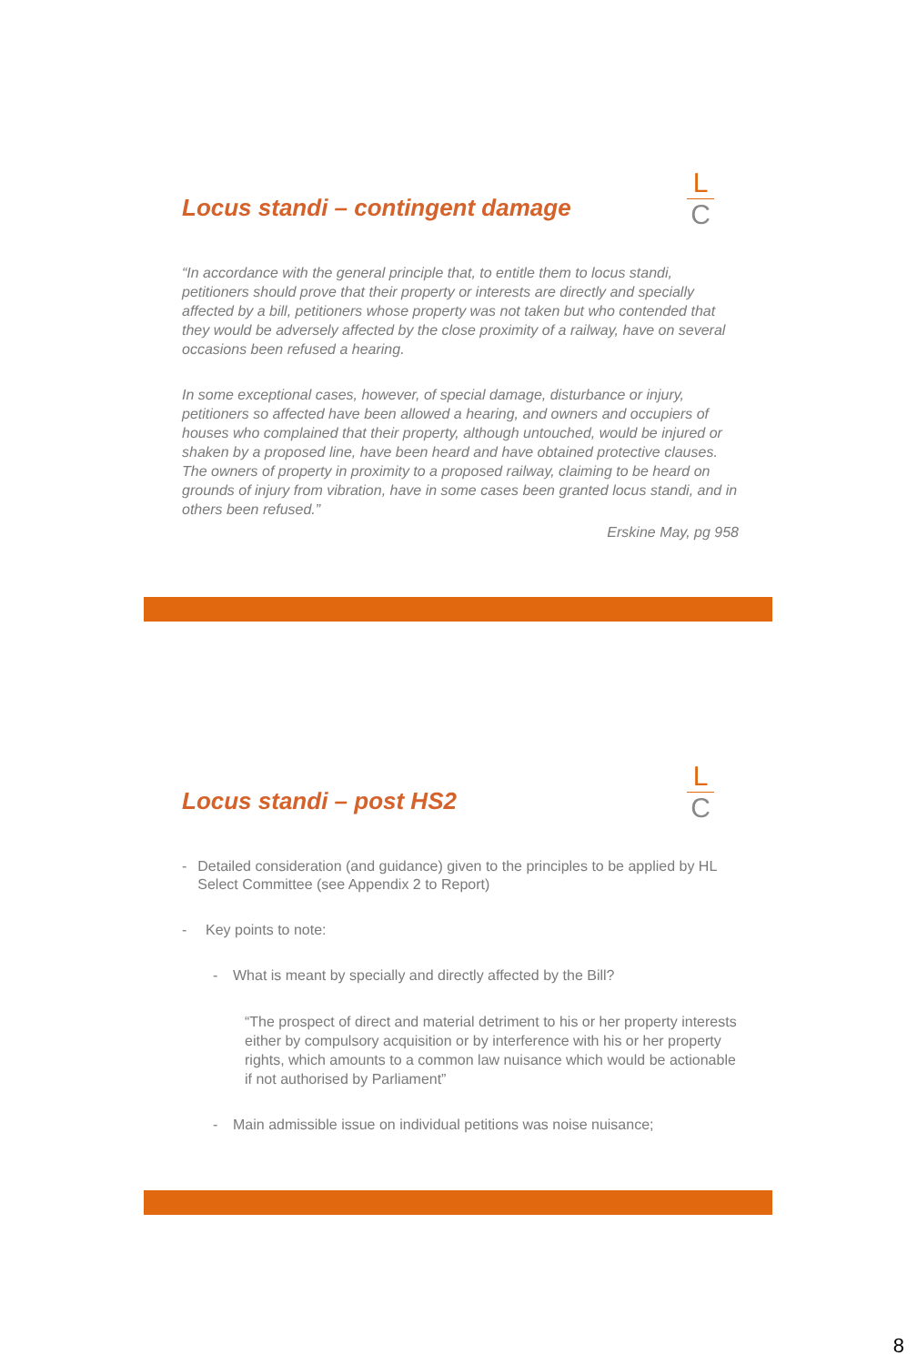L
C
Locus standi – contingent damage
“In accordance with the general principle that, to entitle them to locus standi, petitioners should prove that their property or interests are directly and specially affected by a bill, petitioners whose property was not taken but who contended that they would be adversely affected by the close proximity of a railway, have on several occasions been refused a hearing.
In some exceptional cases, however, of special damage, disturbance or injury, petitioners so affected have been allowed a hearing, and owners and occupiers of houses who complained that their property, although untouched, would be injured or shaken by a proposed line, have been heard and have obtained protective clauses. The owners of property in proximity to a proposed railway, claiming to be heard on grounds of injury from vibration, have in some cases been granted locus standi, and in others been refused.”
Erskine May, pg 958
L
C
Locus standi – post HS2
- Detailed consideration (and guidance) given to the principles to be applied by HL Select Committee (see Appendix 2 to Report)
- Key points to note:
- What is meant by specially and directly affected by the Bill?
“The prospect of direct and material detriment to his or her property interests either by compulsory acquisition or by interference with his or her property rights, which amounts to a common law nuisance which would be actionable if not authorised by Parliament”
- Main admissible issue on individual petitions was noise nuisance;
8